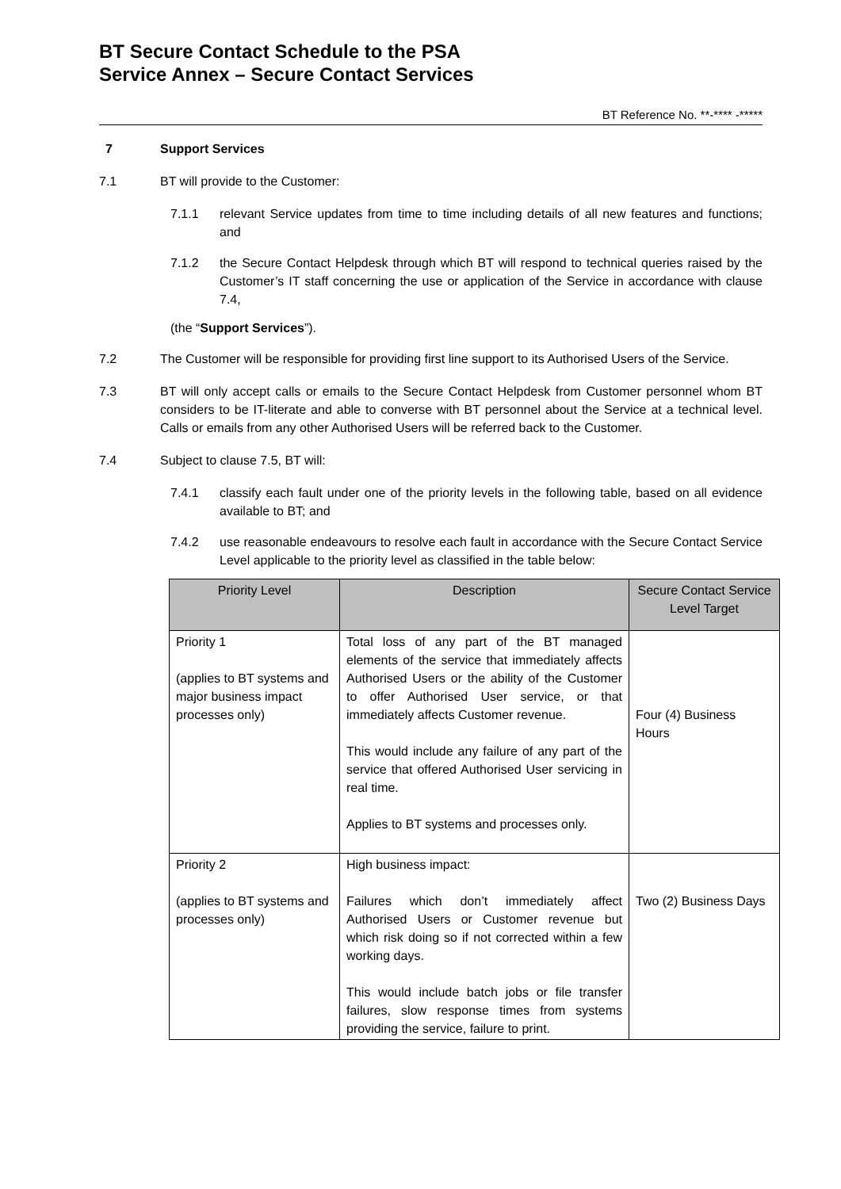BT Secure Contact Schedule to the PSA
Service Annex – Secure Contact Services
BT Reference No. **-**** -*****
7 Support Services
7.1 BT will provide to the Customer:
7.1.1 relevant Service updates from time to time including details of all new features and functions; and
7.1.2 the Secure Contact Helpdesk through which BT will respond to technical queries raised by the Customer’s IT staff concerning the use or application of the Service in accordance with clause 7.4,
(the “Support Services”).
7.2 The Customer will be responsible for providing first line support to its Authorised Users of the Service.
7.3 BT will only accept calls or emails to the Secure Contact Helpdesk from Customer personnel whom BT considers to be IT-literate and able to converse with BT personnel about the Service at a technical level. Calls or emails from any other Authorised Users will be referred back to the Customer.
7.4 Subject to clause 7.5, BT will:
7.4.1 classify each fault under one of the priority levels in the following table, based on all evidence available to BT; and
7.4.2 use reasonable endeavours to resolve each fault in accordance with the Secure Contact Service Level applicable to the priority level as classified in the table below:
| Priority Level | Description | Secure Contact Service Level Target |
| --- | --- | --- |
| Priority 1 (applies to BT systems and major business impact processes only) | Total loss of any part of the BT managed elements of the service that immediately affects Authorised Users or the ability of the Customer to offer Authorised User service, or that immediately affects Customer revenue. This would include any failure of any part of the service that offered Authorised User servicing in real time. Applies to BT systems and processes only. | Four (4) Business Hours |
| Priority 2 (applies to BT systems and processes only) | High business impact: Failures which don’t immediately affect Authorised Users or Customer revenue but which risk doing so if not corrected within a few working days. This would include batch jobs or file transfer failures, slow response times from systems providing the service, failure to print. | Two (2) Business Days |